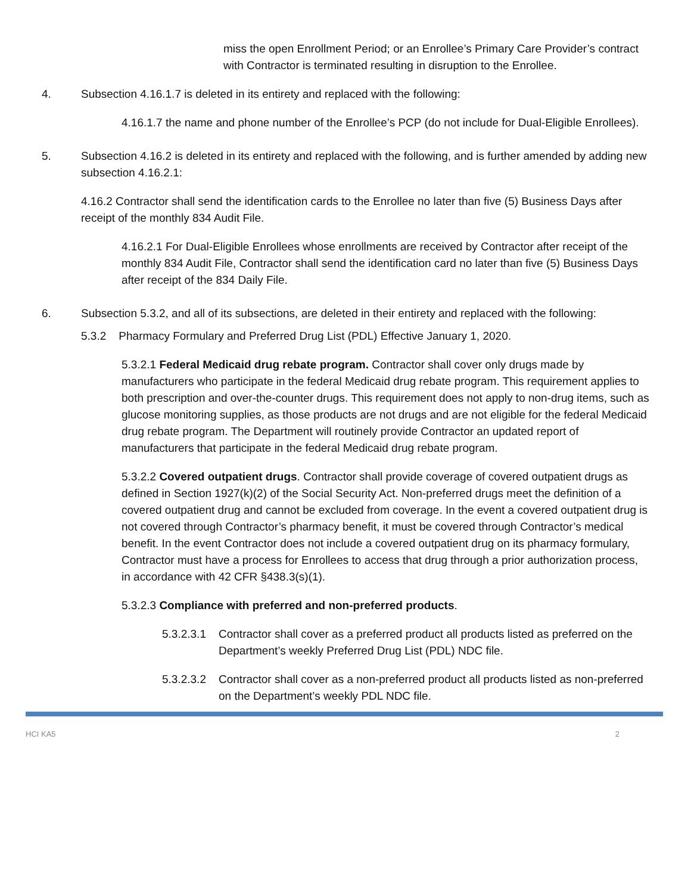miss the open Enrollment Period; or an Enrollee’s Primary Care Provider’s contract with Contractor is terminated resulting in disruption to the Enrollee.
4. Subsection 4.16.1.7 is deleted in its entirety and replaced with the following:
4.16.1.7 the name and phone number of the Enrollee’s PCP (do not include for Dual-Eligible Enrollees).
5. Subsection 4.16.2 is deleted in its entirety and replaced with the following, and is further amended by adding new subsection 4.16.2.1:
4.16.2 Contractor shall send the identification cards to the Enrollee no later than five (5) Business Days after receipt of the monthly 834 Audit File.
4.16.2.1 For Dual-Eligible Enrollees whose enrollments are received by Contractor after receipt of the monthly 834 Audit File, Contractor shall send the identification card no later than five (5) Business Days after receipt of the 834 Daily File.
6. Subsection 5.3.2, and all of its subsections, are deleted in their entirety and replaced with the following:
5.3.2 Pharmacy Formulary and Preferred Drug List (PDL) Effective January 1, 2020.
5.3.2.1 Federal Medicaid drug rebate program. Contractor shall cover only drugs made by manufacturers who participate in the federal Medicaid drug rebate program. This requirement applies to both prescription and over-the-counter drugs. This requirement does not apply to non-drug items, such as glucose monitoring supplies, as those products are not drugs and are not eligible for the federal Medicaid drug rebate program. The Department will routinely provide Contractor an updated report of manufacturers that participate in the federal Medicaid drug rebate program.
5.3.2.2 Covered outpatient drugs. Contractor shall provide coverage of covered outpatient drugs as defined in Section 1927(k)(2) of the Social Security Act. Non-preferred drugs meet the definition of a covered outpatient drug and cannot be excluded from coverage. In the event a covered outpatient drug is not covered through Contractor’s pharmacy benefit, it must be covered through Contractor’s medical benefit. In the event Contractor does not include a covered outpatient drug on its pharmacy formulary, Contractor must have a process for Enrollees to access that drug through a prior authorization process, in accordance with 42 CFR §438.3(s)(1).
5.3.2.3 Compliance with preferred and non-preferred products.
5.3.2.3.1
Contractor shall cover as a preferred product all products listed as preferred on the Department’s weekly Preferred Drug List (PDL) NDC file.
5.3.2.3.2
Contractor shall cover as a non-preferred product all products listed as non-preferred on the Department’s weekly PDL NDC file.
HCI KA5 2